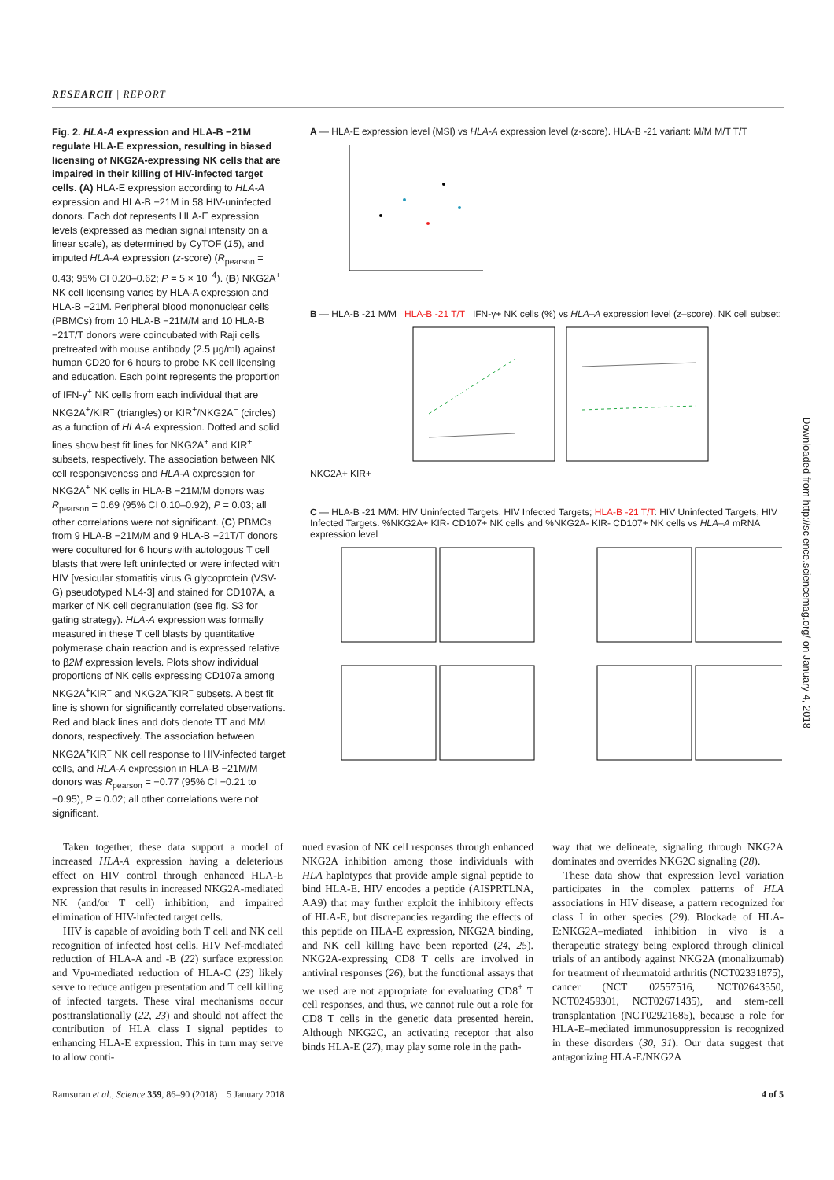RESEARCH | REPORT
Fig. 2. HLA-A expression and HLA-B −21M regulate HLA-E expression, resulting in biased licensing of NKG2A-expressing NK cells that are impaired in their killing of HIV-infected target cells. (A) HLA-E expression according to HLA-A expression and HLA-B −21M in 58 HIV-uninfected donors. Each dot represents HLA-E expression levels (expressed as median signal intensity on a linear scale), as determined by CyTOF (15), and imputed HLA-A expression (z-score) (R<sub>pearson</sub> = 0.43; 95% CI 0.20–0.62; P = 5 × 10<sup>−4</sup>). (B) NKG2A<sup>+</sup> NK cell licensing varies by HLA-A expression and HLA-B −21M. Peripheral blood mononuclear cells (PBMCs) from 10 HLA-B −21M/M and 10 HLA-B −21T/T donors were coincubated with Raji cells pretreated with mouse antibody (2.5 μg/ml) against human CD20 for 6 hours to probe NK cell licensing and education. Each point represents the proportion of IFN-γ<sup>+</sup> NK cells from each individual that are NKG2A<sup>+</sup>/KIR<sup>−</sup> (triangles) or KIR<sup>+</sup>/NKG2A<sup>−</sup> (circles) as a function of HLA-A expression. Dotted and solid lines show best fit lines for NKG2A<sup>+</sup> and KIR<sup>+</sup> subsets, respectively. The association between NK cell responsiveness and HLA-A expression for NKG2A<sup>+</sup> NK cells in HLA-B −21M/M donors was R<sub>pearson</sub> = 0.69 (95% CI 0.10–0.92), P = 0.03; all other correlations were not significant. (C) PBMCs from 9 HLA-B −21M/M and 9 HLA-B −21T/T donors were cocultured for 6 hours with autologous T cell blasts that were left uninfected or were infected with HIV [vesicular stomatitis virus G glycoprotein (VSV-G) pseudotyped NL4-3] and stained for CD107A, a marker of NK cell degranulation (see fig. S3 for gating strategy). HLA-A expression was formally measured in these T cell blasts by quantitative polymerase chain reaction and is expressed relative to β2M expression levels. Plots show individual proportions of NK cells expressing CD107a among NKG2A<sup>+</sup>KIR<sup>−</sup> and NKG2A<sup>−</sup>KIR<sup>−</sup> subsets. A best fit line is shown for significantly correlated observations. Red and black lines and dots denote TT and MM donors, respectively. The association between NKG2A<sup>+</sup>KIR<sup>−</sup> NK cell response to HIV-infected target cells, and HLA-A expression in HLA-B −21M/M donors was R<sub>pearson</sub> = −0.77 (95% CI −0.21 to −0.95), P = 0.02; all other correlations were not significant.
A — HLA-E expression level (MSI) vs HLA-A expression level (z-score). HLA-B -21 variant: M/M M/T T/T
B — HLA-B -21 M/M HLA-B -21 T/T IFN-γ+ NK cells (%) vs HLA–A expression level (z–score). NK cell subset: NKG2A+ KIR+
C — HLA-B -21 M/M: HIV Uninfected Targets, HIV Infected Targets; HLA-B -21 T/T: HIV Uninfected Targets, HIV Infected Targets. %NKG2A+ KIR- CD107+ NK cells and %NKG2A- KIR- CD107+ NK cells vs HLA–A mRNA expression level
Taken together, these data support a model of increased HLA-A expression having a deleterious effect on HIV control through enhanced HLA-E expression that results in increased NKG2A-mediated NK (and/or T cell) inhibition, and impaired elimination of HIV-infected target cells.
HIV is capable of avoiding both T cell and NK cell recognition of infected host cells. HIV Nef-mediated reduction of HLA-A and -B (22) surface expression and Vpu-mediated reduction of HLA-C (23) likely serve to reduce antigen presentation and T cell killing of infected targets. These viral mechanisms occur posttranslationally (22, 23) and should not affect the contribution of HLA class I signal peptides to enhancing HLA-E expression. This in turn may serve to allow conti-
nued evasion of NK cell responses through enhanced NKG2A inhibition among those individuals with HLA haplotypes that provide ample signal peptide to bind HLA-E. HIV encodes a peptide (AISPRTLNA, AA9) that may further exploit the inhibitory effects of HLA-E, but discrepancies regarding the effects of this peptide on HLA-E expression, NKG2A binding, and NK cell killing have been reported (24, 25). NKG2A-expressing CD8 T cells are involved in antiviral responses (26), but the functional assays that we used are not appropriate for evaluating CD8<sup>+</sup> T cell responses, and thus, we cannot rule out a role for CD8 T cells in the genetic data presented herein. Although NKG2C, an activating receptor that also binds HLA-E (27), may play some role in the path-
way that we delineate, signaling through NKG2A dominates and overrides NKG2C signaling (28).
These data show that expression level variation participates in the complex patterns of HLA associations in HIV disease, a pattern recognized for class I in other species (29). Blockade of HLA-E:NKG2A–mediated inhibition in vivo is a therapeutic strategy being explored through clinical trials of an antibody against NKG2A (monalizumab) for treatment of rheumatoid arthritis (NCT02331875), cancer (NCT 02557516, NCT02643550, NCT02459301, NCT02671435), and stem-cell transplantation (NCT02921685), because a role for HLA-E–mediated immunosuppression is recognized in these disorders (30, 31). Our data suggest that antagonizing HLA-E/NKG2A
Ramsuran et al., Science 359, 86–90 (2018) 5 January 2018 4 of 5
Downloaded from http://science.sciencemag.org/ on January 4, 2018